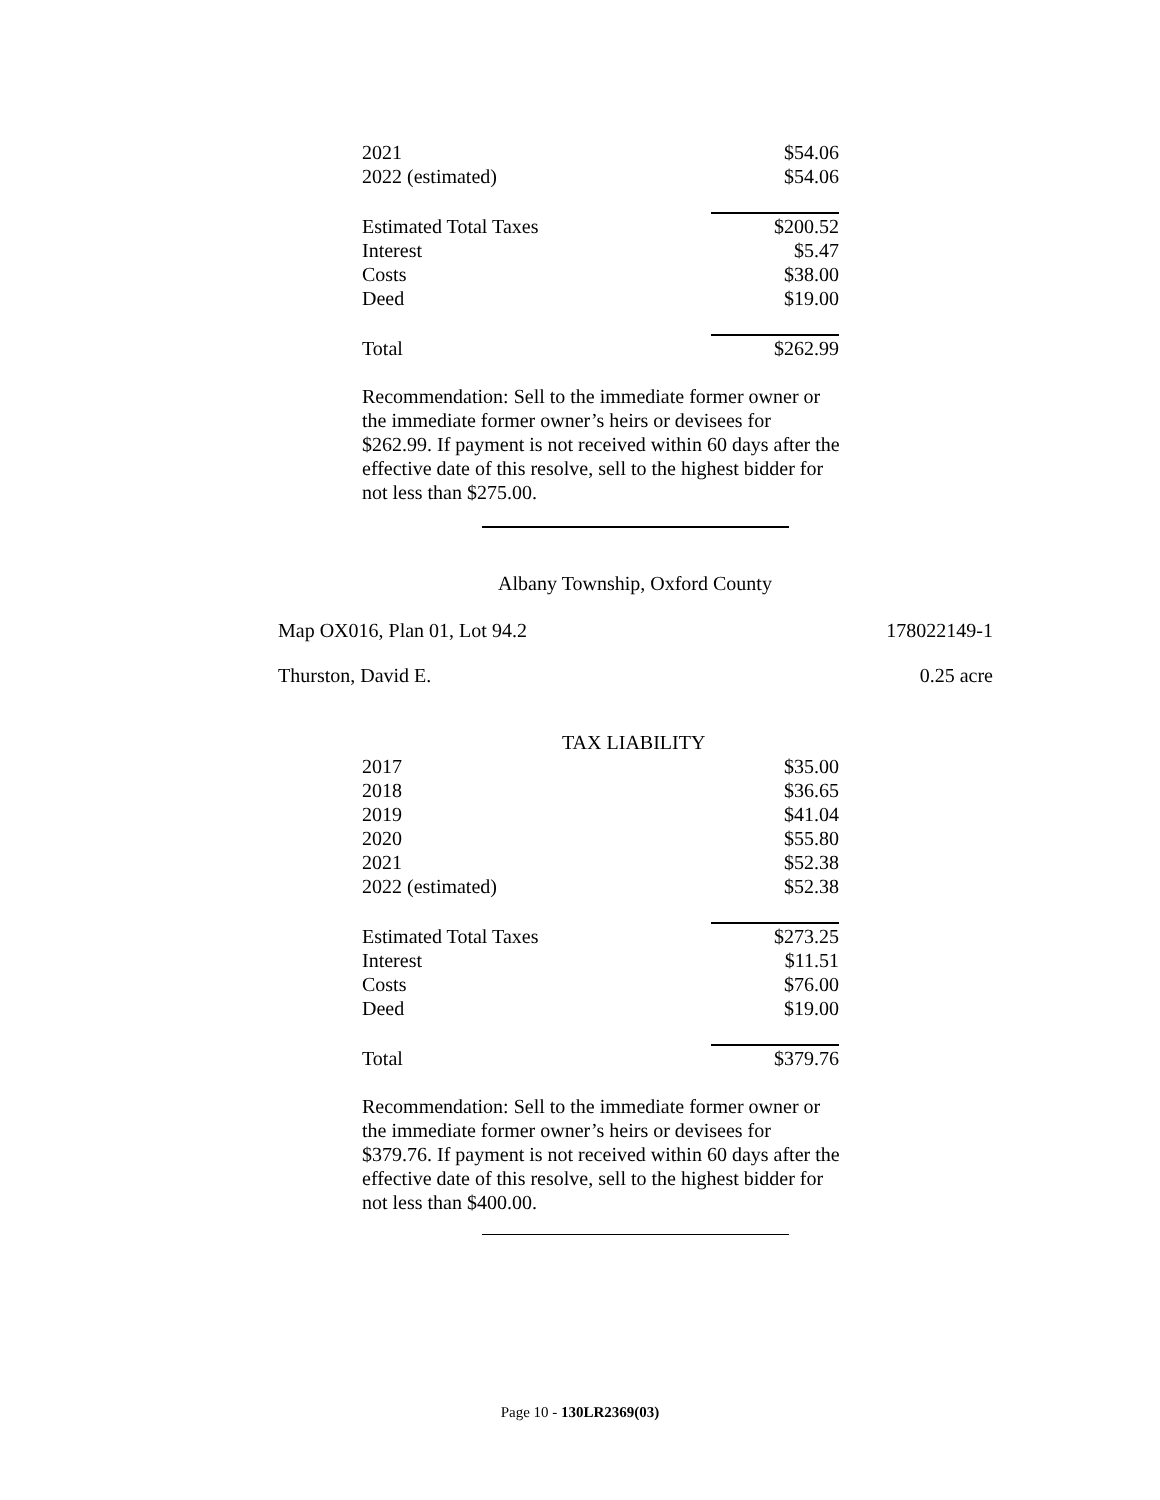| 2021 | $54.06 |
| 2022 (estimated) | $54.06 |
| Estimated Total Taxes | $200.52 |
| Interest | $5.47 |
| Costs | $38.00 |
| Deed | $19.00 |
| Total | $262.99 |
Recommendation: Sell to the immediate former owner or the immediate former owner’s heirs or devisees for $262.99. If payment is not received within 60 days after the effective date of this resolve, sell to the highest bidder for not less than $275.00.
Albany Township, Oxford County
Map OX016, Plan 01, Lot 94.2 178022149-1
Thurston, David E. 0.25 acre
TAX LIABILITY
| 2017 | $35.00 |
| 2018 | $36.65 |
| 2019 | $41.04 |
| 2020 | $55.80 |
| 2021 | $52.38 |
| 2022 (estimated) | $52.38 |
| Estimated Total Taxes | $273.25 |
| Interest | $11.51 |
| Costs | $76.00 |
| Deed | $19.00 |
| Total | $379.76 |
Recommendation: Sell to the immediate former owner or the immediate former owner’s heirs or devisees for $379.76. If payment is not received within 60 days after the effective date of this resolve, sell to the highest bidder for not less than $400.00.
Page 10 - 130LR2369(03)